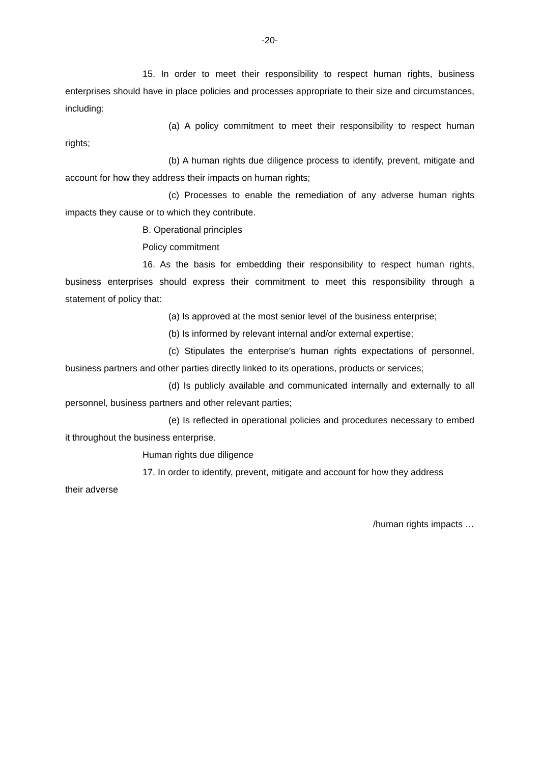-20-
15. In order to meet their responsibility to respect human rights, business enterprises should have in place policies and processes appropriate to their size and circumstances, including:
(a) A policy commitment to meet their responsibility to respect human rights;
(b) A human rights due diligence process to identify, prevent, mitigate and account for how they address their impacts on human rights;
(c) Processes to enable the remediation of any adverse human rights impacts they cause or to which they contribute.
B. Operational principles
Policy commitment
16. As the basis for embedding their responsibility to respect human rights, business enterprises should express their commitment to meet this responsibility through a statement of policy that:
(a) Is approved at the most senior level of the business enterprise;
(b) Is informed by relevant internal and/or external expertise;
(c) Stipulates the enterprise’s human rights expectations of personnel, business partners and other parties directly linked to its operations, products or services;
(d) Is publicly available and communicated internally and externally to all personnel, business partners and other relevant parties;
(e) Is reflected in operational policies and procedures necessary to embed it throughout the business enterprise.
Human rights due diligence
17. In order to identify, prevent, mitigate and account for how they address
their adverse
/human rights impacts …